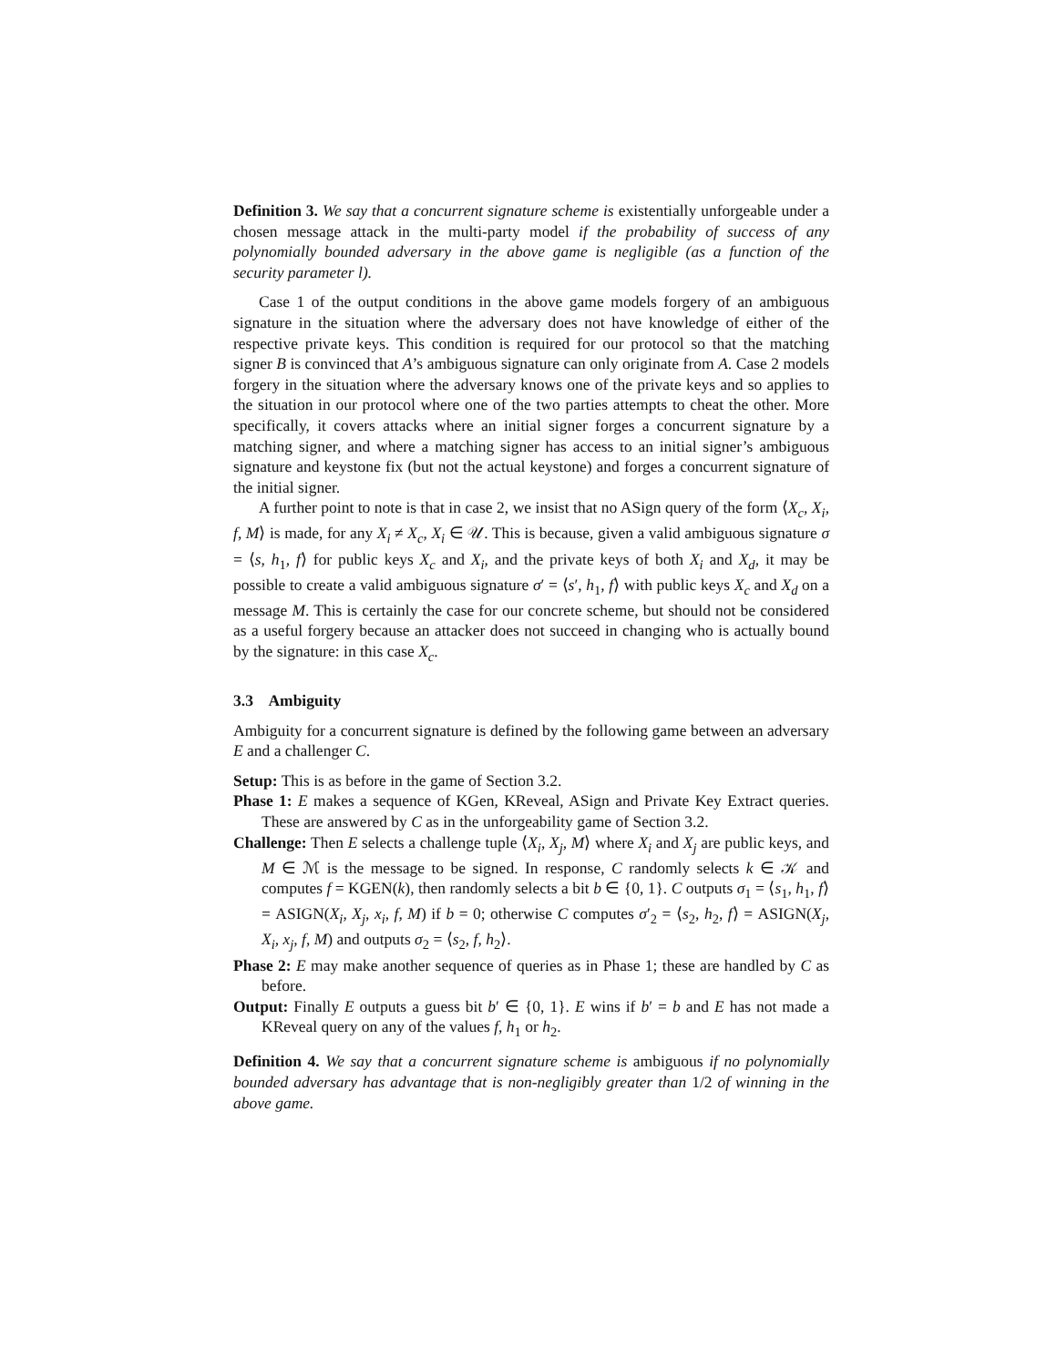Definition 3. We say that a concurrent signature scheme is existentially unforgeable under a chosen message attack in the multi-party model if the probability of success of any polynomially bounded adversary in the above game is negligible (as a function of the security parameter l).
Case 1 of the output conditions in the above game models forgery of an ambiguous signature in the situation where the adversary does not have knowledge of either of the respective private keys. This condition is required for our protocol so that the matching signer B is convinced that A’s ambiguous signature can only originate from A. Case 2 models forgery in the situation where the adversary knows one of the private keys and so applies to the situation in our protocol where one of the two parties attempts to cheat the other. More specifically, it covers attacks where an initial signer forges a concurrent signature by a matching signer, and where a matching signer has access to an initial signer’s ambiguous signature and keystone fix (but not the actual keystone) and forges a concurrent signature of the initial signer.
A further point to note is that in case 2, we insist that no ASign query of the form ⟨X<sub>c</sub>, X<sub>i</sub>, f, M⟩ is made, for any X<sub>i</sub> ≠ X<sub>c</sub>, X<sub>i</sub> ∈ 𝒰. This is because, given a valid ambiguous signature σ = ⟨s, h<sub>1</sub>, f⟩ for public keys X<sub>c</sub> and X<sub>i</sub>, and the private keys of both X<sub>i</sub> and X<sub>d</sub>, it may be possible to create a valid ambiguous signature σ′ = ⟨s′, h<sub>1</sub>, f⟩ with public keys X<sub>c</sub> and X<sub>d</sub> on a message M. This is certainly the case for our concrete scheme, but should not be considered as a useful forgery because an attacker does not succeed in changing who is actually bound by the signature: in this case X<sub>c</sub>.
3.3 Ambiguity
Ambiguity for a concurrent signature is defined by the following game between an adversary E and a challenger C.
Setup: This is as before in the game of Section 3.2.
Phase 1: E makes a sequence of KGen, KReveal, ASign and Private Key Extract queries. These are answered by C as in the unforgeability game of Section 3.2.
Challenge: Then E selects a challenge tuple ⟨X<sub>i</sub>, X<sub>j</sub>, M⟩ where X<sub>i</sub> and X<sub>j</sub> are public keys, and M ∈ ℳ is the message to be signed. In response, C randomly selects k ∈ 𝒦 and computes f = KGEN(k), then randomly selects a bit b ∈ {0, 1}. C outputs σ<sub>1</sub> = ⟨s<sub>1</sub>, h<sub>1</sub>, f⟩ = ASIGN(X<sub>i</sub>, X<sub>j</sub>, x<sub>i</sub>, f, M) if b = 0; otherwise C computes σ′<sub>2</sub> = ⟨s<sub>2</sub>, h<sub>2</sub>, f⟩ = ASIGN(X<sub>j</sub>, X<sub>i</sub>, x<sub>j</sub>, f, M) and outputs σ<sub>2</sub> = ⟨s<sub>2</sub>, f, h<sub>2</sub>⟩.
Phase 2: E may make another sequence of queries as in Phase 1; these are handled by C as before.
Output: Finally E outputs a guess bit b′ ∈ {0, 1}. E wins if b′ = b and E has not made a KReveal query on any of the values f, h<sub>1</sub> or h<sub>2</sub>.
Definition 4. We say that a concurrent signature scheme is ambiguous if no polynomially bounded adversary has advantage that is non-negligibly greater than 1/2 of winning in the above game.